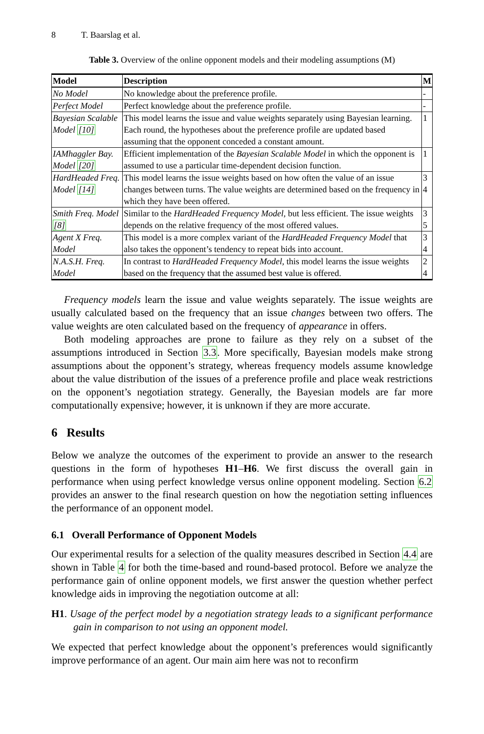8 T. Baarslag et al.
Table 3. Overview of the online opponent models and their modeling assumptions (M)
| Model | Description | M |
| --- | --- | --- |
| No Model | No knowledge about the preference profile. | - |
| Perfect Model | Perfect knowledge about the preference profile. | - |
| Bayesian Scalable Model [10] | This model learns the issue and value weights separately using Bayesian learning. Each round, the hypotheses about the preference profile are updated based assuming that the opponent conceded a constant amount. | 1 |
| IAMhaggler Bay. Model [20] | Efficient implementation of the Bayesian Scalable Model in which the opponent is assumed to use a particular time-dependent decision function. | 1 |
| HardHeaded Freq. Model [14] | This model learns the issue weights based on how often the value of an issue changes between turns. The value weights are determined based on the frequency in which they have been offered. | 3 4 |
| Smith Freq. Model [8] | Similar to the HardHeaded Frequency Model , but less efficient. The issue weights depends on the relative frequency of the most offered values. | 3 5 |
| Agent X Freq. Model | This model is a more complex variant of the HardHeaded Frequency Model that also takes the opponent’s tendency to repeat bids into account. | 3 4 |
| N.A.S.H. Freq. Model | In contrast to HardHeaded Frequency Model , this model learns the issue weights based on the frequency that the assumed best value is offered. | 2 4 |
Frequency models learn the issue and value weights separately. The issue weights are usually calculated based on the frequency that an issue changes between two offers. The value weights are oten calculated based on the frequency of appearance in offers.
Both modeling approaches are prone to failure as they rely on a subset of the assumptions introduced in Section 3.3. More specifically, Bayesian models make strong assumptions about the opponent’s strategy, whereas frequency models assume knowledge about the value distribution of the issues of a preference profile and place weak restrictions on the opponent’s negotiation strategy. Generally, the Bayesian models are far more computationally expensive; however, it is unknown if they are more accurate.
6 Results
Below we analyze the outcomes of the experiment to provide an answer to the research questions in the form of hypotheses H1–H6. We first discuss the overall gain in performance when using perfect knowledge versus online opponent modeling. Section 6.2 provides an answer to the final research question on how the negotiation setting influences the performance of an opponent model.
6.1 Overall Performance of Opponent Models
Our experimental results for a selection of the quality measures described in Section 4.4 are shown in Table 4 for both the time-based and round-based protocol. Before we analyze the performance gain of online opponent models, we first answer the question whether perfect knowledge aids in improving the negotiation outcome at all:
H1. Usage of the perfect model by a negotiation strategy leads to a significant performance gain in comparison to not using an opponent model.
We expected that perfect knowledge about the opponent’s preferences would significantly improve performance of an agent. Our main aim here was not to reconfirm